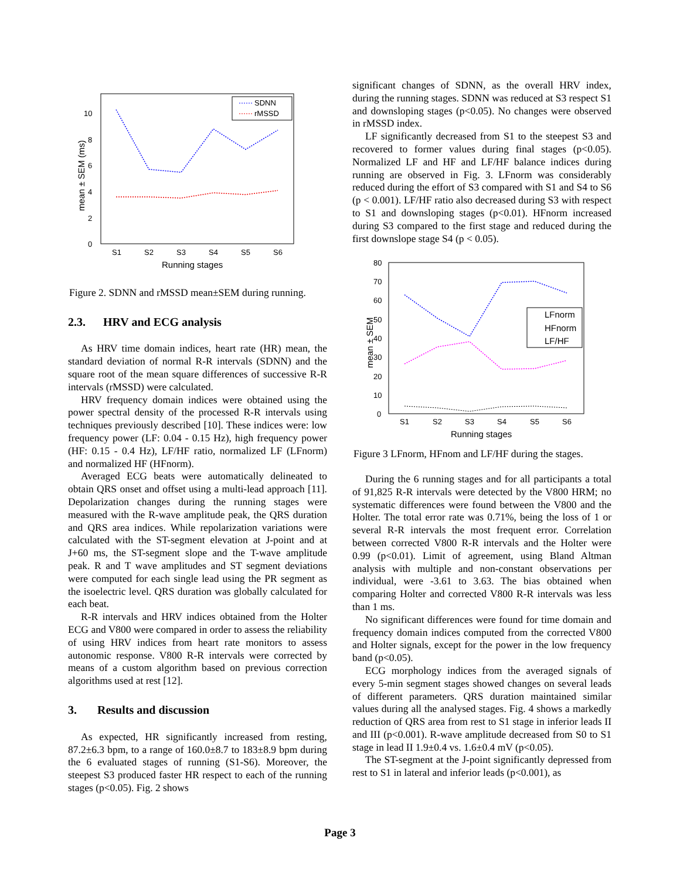0
2
4
6
8
10
S1
S2
S3
S4
S5
S6
Running stages
mean ± SEM (ms)
SDNN
rMSSD
Figure 2. SDNN and rMSSD mean±SEM during running.
2.3. HRV and ECG analysis
As HRV time domain indices, heart rate (HR) mean, the standard deviation of normal R-R intervals (SDNN) and the square root of the mean square differences of successive R-R intervals (rMSSD) were calculated.
HRV frequency domain indices were obtained using the power spectral density of the processed R-R intervals using techniques previously described [10]. These indices were: low frequency power (LF: 0.04 - 0.15 Hz), high frequency power (HF: 0.15 - 0.4 Hz), LF/HF ratio, normalized LF (LFnorm) and normalized HF (HFnorm).
Averaged ECG beats were automatically delineated to obtain QRS onset and offset using a multi-lead approach [11]. Depolarization changes during the running stages were measured with the R-wave amplitude peak, the QRS duration and QRS area indices. While repolarization variations were calculated with the ST-segment elevation at J-point and at J+60 ms, the ST-segment slope and the T-wave amplitude peak. R and T wave amplitudes and ST segment deviations were computed for each single lead using the PR segment as the isoelectric level. QRS duration was globally calculated for each beat.
R-R intervals and HRV indices obtained from the Holter ECG and V800 were compared in order to assess the reliability of using HRV indices from heart rate monitors to assess autonomic response. V800 R-R intervals were corrected by means of a custom algorithm based on previous correction algorithms used at rest [12].
3. Results and discussion
As expected, HR significantly increased from resting, 87.2±6.3 bpm, to a range of 160.0±8.7 to 183±8.9 bpm during the 6 evaluated stages of running (S1-S6). Moreover, the steepest S3 produced faster HR respect to each of the running stages (p<0.05). Fig. 2 shows
significant changes of SDNN, as the overall HRV index, during the running stages. SDNN was reduced at S3 respect S1 and downsloping stages (p<0.05). No changes were observed in rMSSD index.
LF significantly decreased from S1 to the steepest S3 and recovered to former values during final stages (p<0.05). Normalized LF and HF and LF/HF balance indices during running are observed in Fig. 3. LFnorm was considerably reduced during the effort of S3 compared with S1 and S4 to S6 (p < 0.001). LF/HF ratio also decreased during S3 with respect to S1 and downsloping stages (p<0.01). HFnorm increased during S3 compared to the first stage and reduced during the first downslope stage S4 (p < 0.05).
0
10
20
30
40
50
60
70
80
S1
S2
S3
S4
S5
S6
Running stages
mean ± SEM
LFnorm
HFnorm
LF/HF
Figure 3 LFnorm, HFnom and LF/HF during the stages.
During the 6 running stages and for all participants a total of 91,825 R-R intervals were detected by the V800 HRM; no systematic differences were found between the V800 and the Holter. The total error rate was 0.71%, being the loss of 1 or several R-R intervals the most frequent error. Correlation between corrected V800 R-R intervals and the Holter were 0.99 (p<0.01). Limit of agreement, using Bland Altman analysis with multiple and non-constant observations per individual, were -3.61 to 3.63. The bias obtained when comparing Holter and corrected V800 R-R intervals was less than 1 ms.
No significant differences were found for time domain and frequency domain indices computed from the corrected V800 and Holter signals, except for the power in the low frequency band (p<0.05).
ECG morphology indices from the averaged signals of every 5-min segment stages showed changes on several leads of different parameters. QRS duration maintained similar values during all the analysed stages. Fig. 4 shows a markedly reduction of QRS area from rest to S1 stage in inferior leads II and III (p<0.001). R-wave amplitude decreased from S0 to S1 stage in lead II 1.9±0.4 vs. 1.6±0.4 mV (p<0.05).
The ST-segment at the J-point significantly depressed from rest to S1 in lateral and inferior leads (p<0.001), as
Page 3